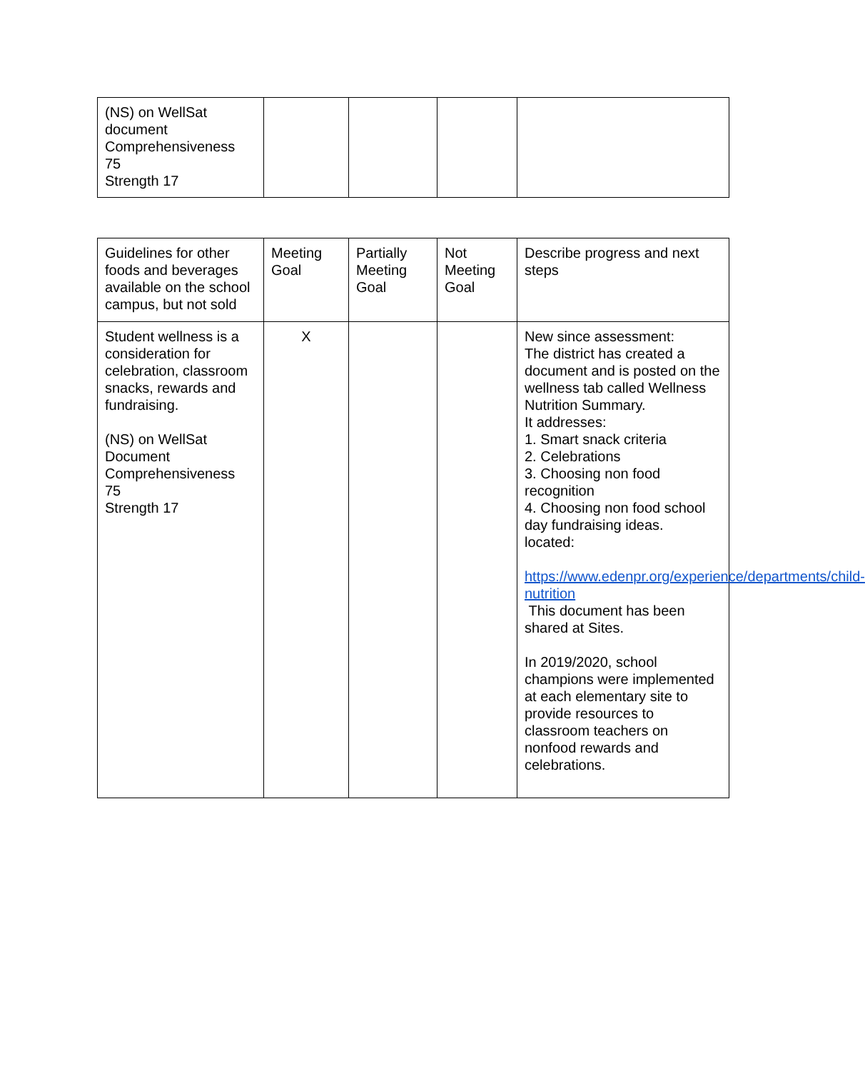| (NS) on WellSat document Comprehensiveness 75 Strength 17 | | | | |
| Guidelines for other foods and beverages available on the school campus, but not sold | Meeting Goal | Partially Meeting Goal | Not Meeting Goal | Describe progress and next steps |
| Student wellness is a consideration for celebration, classroom snacks, rewards and fundraising. (NS) on WellSat Document Comprehensiveness 75 Strength 17 | X | | | New since assessment: The district has created a document and is posted on the wellness tab called Wellness Nutrition Summary. It addresses: 1. Smart snack criteria 2. Celebrations 3. Choosing non food recognition 4. Choosing non food school day fundraising ideas. located: https://www.edenpr.org/experience/departments/child-nutrition This document has been shared at Sites. In 2019/2020, school champions were implemented at each elementary site to provide resources to classroom teachers on nonfood rewards and celebrations. |